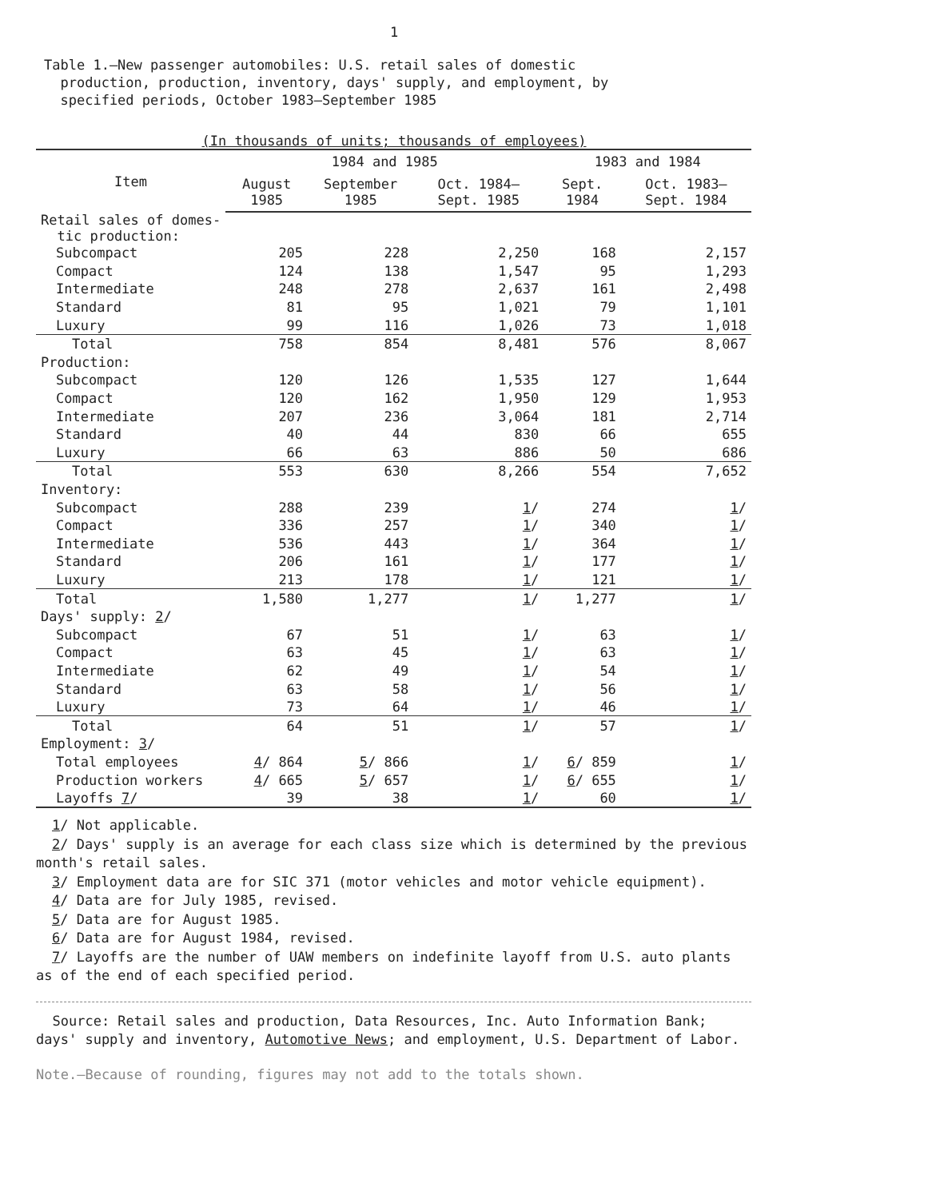1
Table 1.—New passenger automobiles: U.S. retail sales of domestic
production, production, inventory, days' supply, and employment, by
specified periods, October 1983–September 1985
(In thousands of units; thousands of employees)
| Item | 1984 and 1985 | | | 1983 and 1984 | |
| --- | --- | --- | --- | --- | --- |
| | August 1985 | September 1985 | Oct. 1984– Sept. 1985 | Sept. 1984 | Oct. 1983– Sept. 1984 |
| Retail sales of domes- tic production: | | | | | |
| Subcompact | 205 | 228 | 2,250 | 168 | 2,157 |
| Compact | 124 | 138 | 1,547 | 95 | 1,293 |
| Intermediate | 248 | 278 | 2,637 | 161 | 2,498 |
| Standard | 81 | 95 | 1,021 | 79 | 1,101 |
| Luxury | 99 | 116 | 1,026 | 73 | 1,018 |
| Total | 758 | 854 | 8,481 | 576 | 8,067 |
| Production: | | | | | |
| Subcompact | 120 | 126 | 1,535 | 127 | 1,644 |
| Compact | 120 | 162 | 1,950 | 129 | 1,953 |
| Intermediate | 207 | 236 | 3,064 | 181 | 2,714 |
| Standard | 40 | 44 | 830 | 66 | 655 |
| Luxury | 66 | 63 | 886 | 50 | 686 |
| Total | 553 | 630 | 8,266 | 554 | 7,652 |
| Inventory: | | | | | |
| Subcompact | 288 | 239 | 1 / | 274 | 1 / |
| Compact | 336 | 257 | 1 / | 340 | 1 / |
| Intermediate | 536 | 443 | 1 / | 364 | 1 / |
| Standard | 206 | 161 | 1 / | 177 | 1 / |
| Luxury | 213 | 178 | 1 / | 121 | 1 / |
| Total | 1,580 | 1,277 | 1 / | 1,277 | 1 / |
| Days' supply: 2 / | | | | | |
| Subcompact | 67 | 51 | 1 / | 63 | 1 / |
| Compact | 63 | 45 | 1 / | 63 | 1 / |
| Intermediate | 62 | 49 | 1 / | 54 | 1 / |
| Standard | 63 | 58 | 1 / | 56 | 1 / |
| Luxury | 73 | 64 | 1 / | 46 | 1 / |
| Total | 64 | 51 | 1 / | 57 | 1 / |
| Employment: 3 / | | | | | |
| Total employees | 4 / 864 | 5 / 866 | 1 / | 6 / 859 | 1 / |
| Production workers | 4 / 665 | 5 / 657 | 1 / | 6 / 655 | 1 / |
| Layoffs 7 / | 39 | 38 | 1 / | 60 | 1 / |
1/ Not applicable.
2/ Days' supply is an average for each class size which is determined by the previous month's retail sales.
3/ Employment data are for SIC 371 (motor vehicles and motor vehicle equipment).
4/ Data are for July 1985, revised.
5/ Data are for August 1985.
6/ Data are for August 1984, revised.
7/ Layoffs are the number of UAW members on indefinite layoff from U.S. auto plants as of the end of each specified period.
Source: Retail sales and production, Data Resources, Inc. Auto Information Bank; days' supply and inventory, Automotive News; and employment, U.S. Department of Labor.
Note.—Because of rounding, figures may not add to the totals shown.